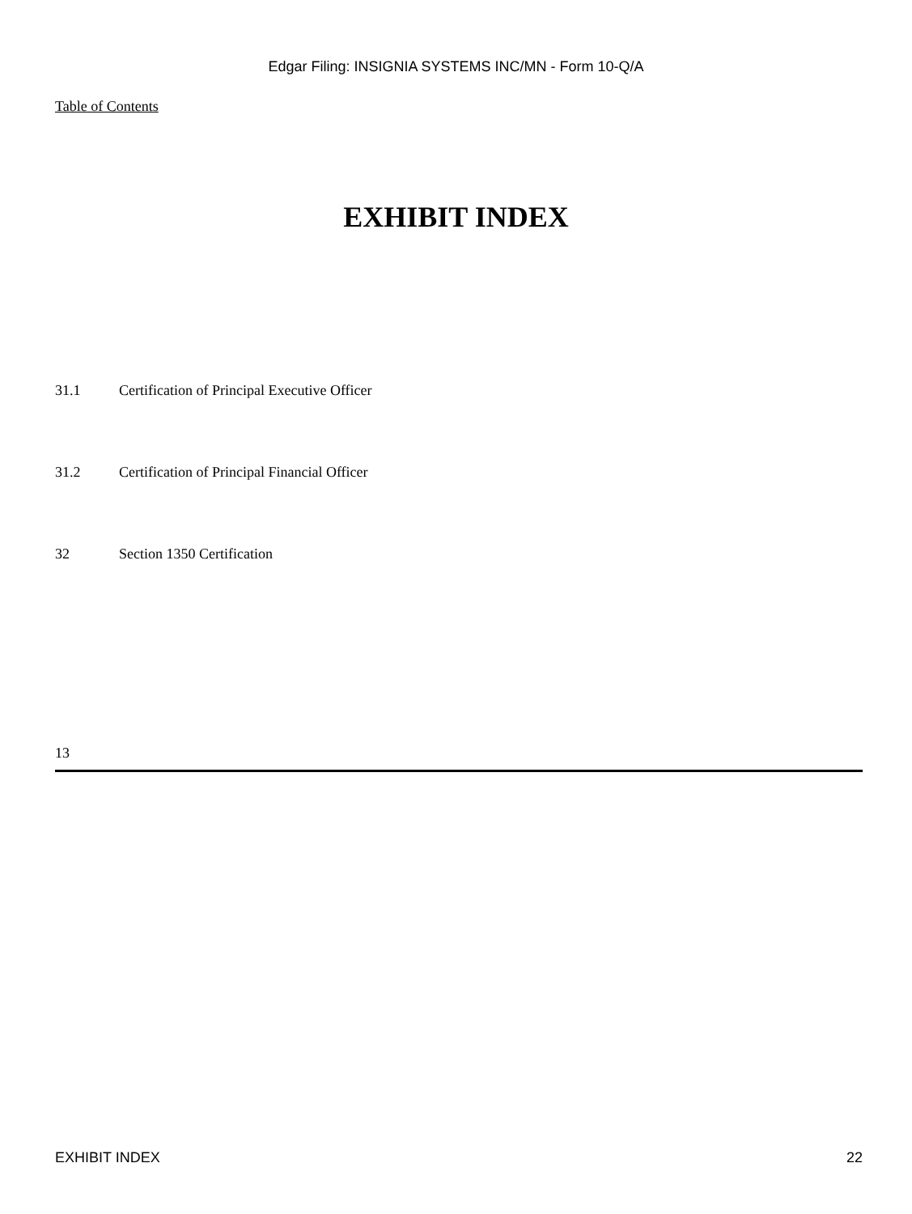Edgar Filing: INSIGNIA SYSTEMS INC/MN - Form 10-Q/A
Table of Contents
EXHIBIT INDEX
31.1 Certification of Principal Executive Officer
31.2 Certification of Principal Financial Officer
32 Section 1350 Certification
13
EXHIBIT INDEX 22